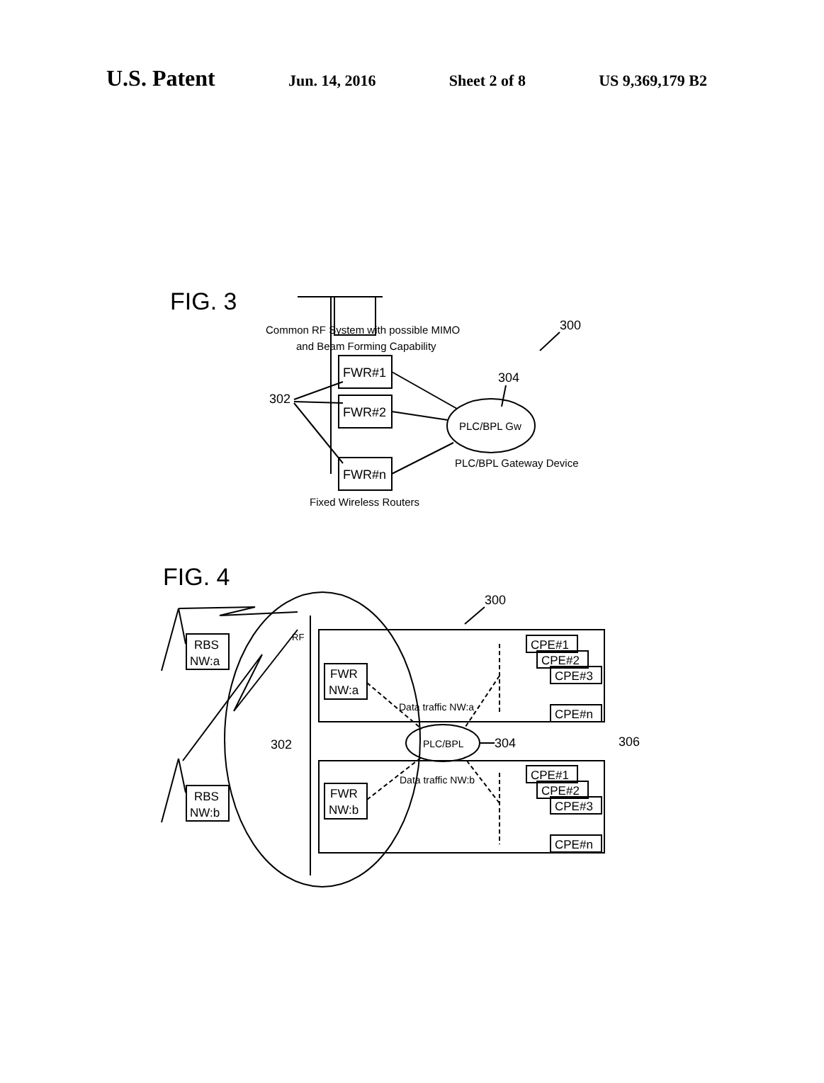U.S. Patent Jun. 14, 2016 Sheet 2 of 8 US 9,369,179 B2
FIG. 3
Common RF System with possible MIMO
and Beam Forming Capability
300
FWR#1
FWR#2
FWR#n
302
PLC/BPL Gw
304
PLC/BPL Gateway Device
Fixed Wireless Routers
FIG. 4
300
RF
RBS
NW:a
RBS
NW:b
FWR
NW:a
FWR
NW:b
302
PLC/BPL
304
Data traffic NW:a
Data traffic NW:b
CPE#1
CPE#2
CPE#3
CPE#n
CPE#1
CPE#2
CPE#3
CPE#n
306